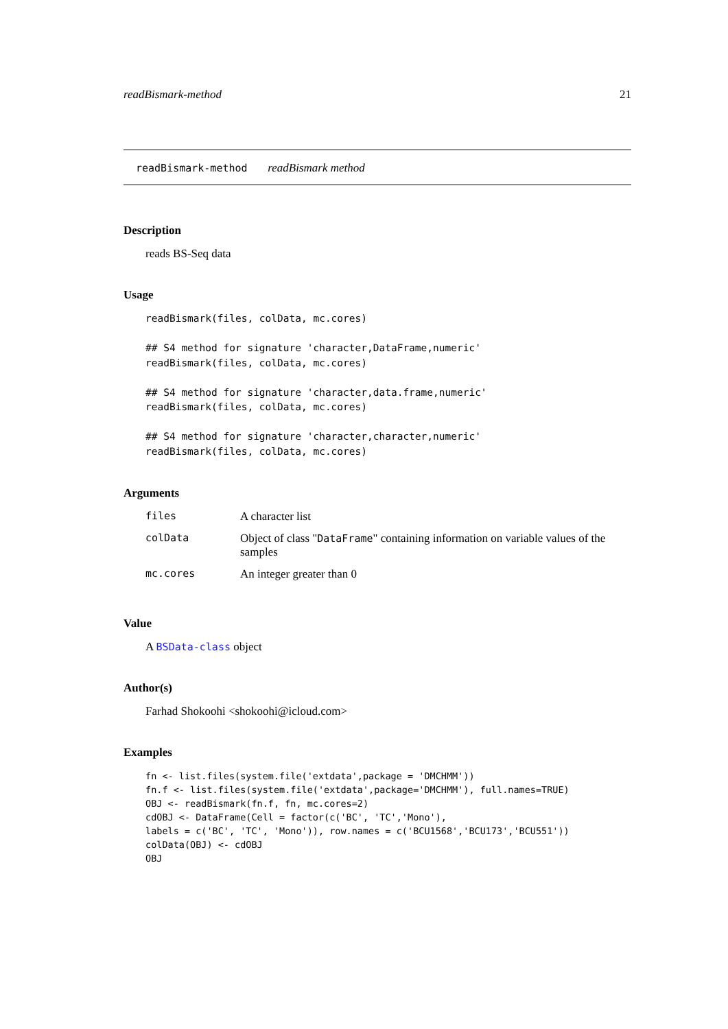readBismark-method 21
readBismark-method readBismark method
Description
reads BS-Seq data
Usage
readBismark(files, colData, mc.cores)

## S4 method for signature 'character,DataFrame,numeric'
readBismark(files, colData, mc.cores)

## S4 method for signature 'character,data.frame,numeric'
readBismark(files, colData, mc.cores)

## S4 method for signature 'character,character,numeric'
readBismark(files, colData, mc.cores)
Arguments
| files | A character list |
| colData | Object of class " DataFrame " containing information on variable values of the samples |
| mc.cores | An integer greater than 0 |
Value
A BSData-class object
Author(s)
Farhad Shokoohi <shokoohi@icloud.com>
Examples
fn <- list.files(system.file('extdata',package = 'DMCHMM'))
fn.f <- list.files(system.file('extdata',package='DMCHMM'), full.names=TRUE)
OBJ <- readBismark(fn.f, fn, mc.cores=2)
cdOBJ <- DataFrame(Cell = factor(c('BC', 'TC','Mono'),
labels = c('BC', 'TC', 'Mono')), row.names = c('BCU1568','BCU173','BCU551'))
colData(OBJ) <- cdOBJ
OBJ